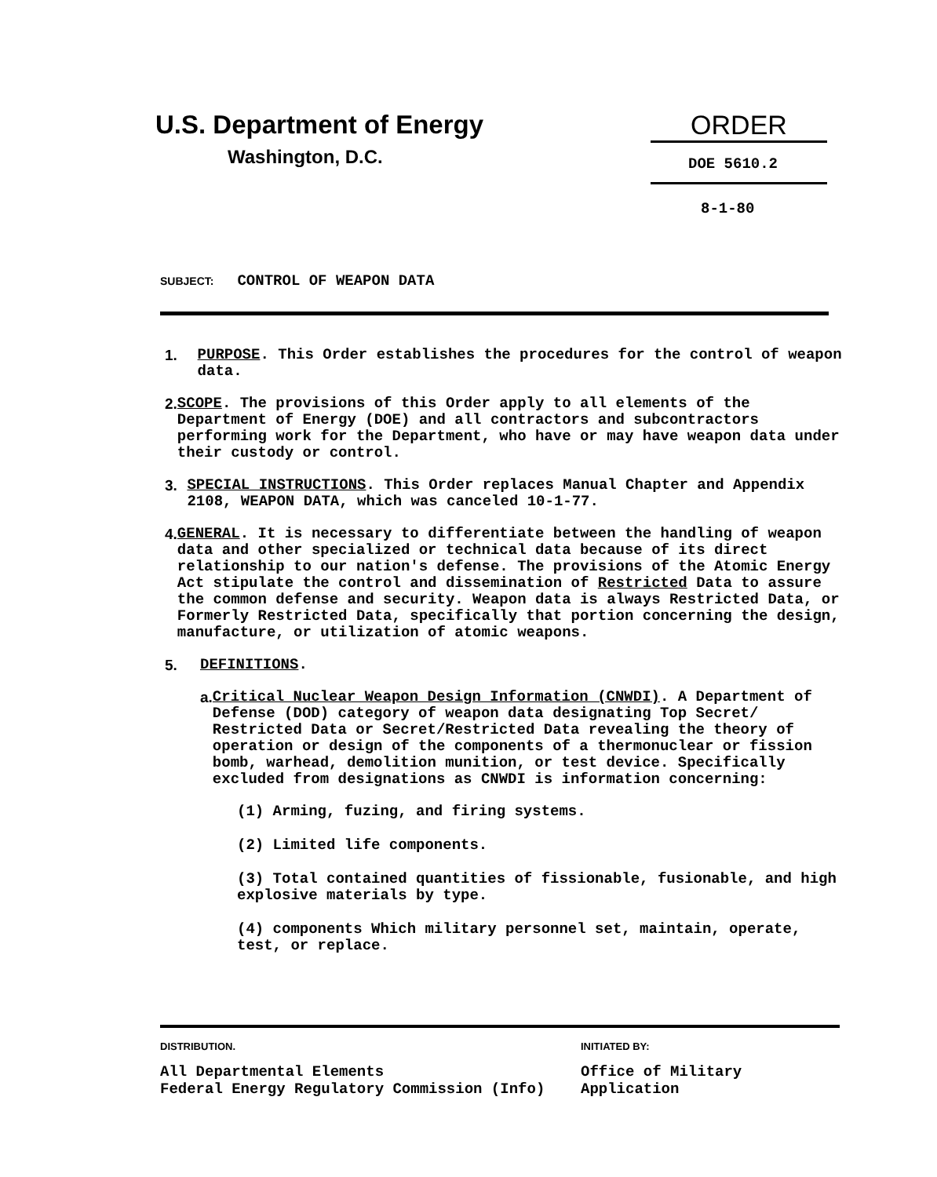U.S. Department of Energy
Washington, D.C.
ORDER
DOE 5610.2
8-1-80
SUBJECT: CONTROL OF WEAPON DATA
1. PURPOSE. This Order establishes the procedures for the control of weapon data.
2. SCOPE. The provisions of this Order apply to all elements of the Department of Energy (DOE) and all contractors and subcontractors performing work for the Department, who have or may have weapon data under their custody or control.
3. SPECIAL INSTRUCTIONS. This Order replaces Manual Chapter and Appendix 2108, WEAPON DATA, which was canceled 10-1-77.
4. GENERAL. It is necessary to differentiate between the handling of weapon data and other specialized or technical data because of its direct relationship to our nation's defense. The provisions of the Atomic Energy Act stipulate the control and dissemination of Restricted Data to assure the common defense and security. Weapon data is always Restricted Data, or Formerly Restricted Data, specifically that portion concerning the design, manufacture, or utilization of atomic weapons.
5. DEFINITIONS.
a. Critical Nuclear Weapon Design Information (CNWDI). A Department of Defense (DOD) category of weapon data designating Top Secret/ Restricted Data or Secret/Restricted Data revealing the theory of operation or design of the components of a thermonuclear or fission bomb, warhead, demolition munition, or test device. Specifically excluded from designations as CNWDI is information concerning:
(1) Arming, fuzing, and firing systems.
(2) Limited life components.
(3) Total contained quantities of fissionable, fusionable, and high explosive materials by type.
(4) components Which military personnel set, maintain, operate, test, or replace.
DISTRIBUTION.
All Departmental Elements
Federal Energy Regulatory Commission (Info)
INITIATED BY:
Office of Military Application